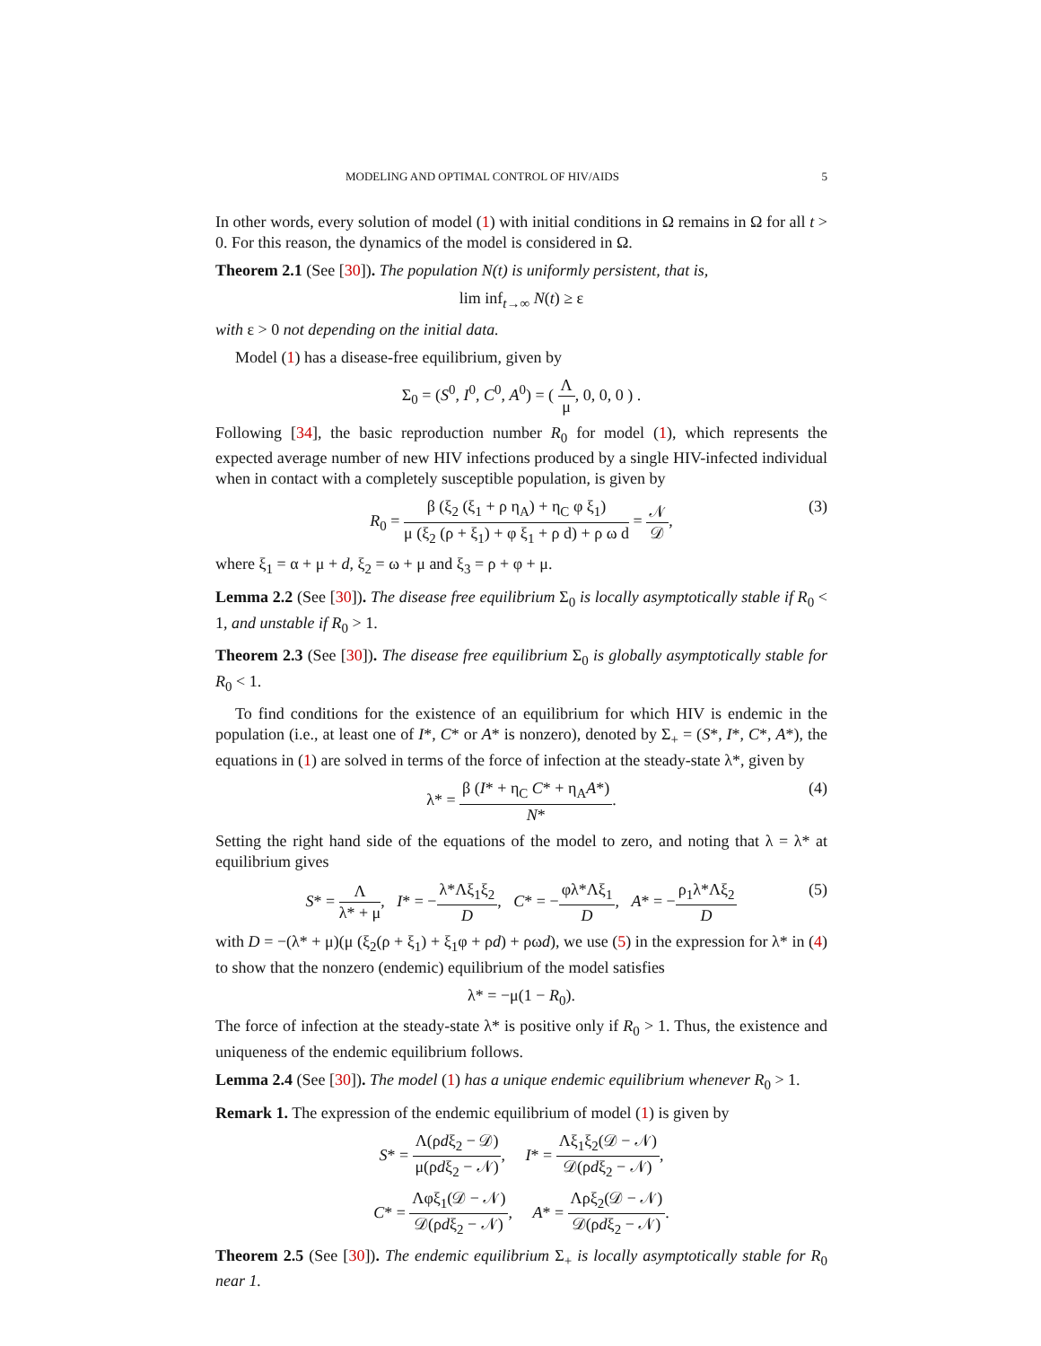MODELING AND OPTIMAL CONTROL OF HIV/AIDS 5
In other words, every solution of model (1) with initial conditions in Ω remains in Ω for all t > 0. For this reason, the dynamics of the model is considered in Ω.
Theorem 2.1 (See [30]). The population N(t) is uniformly persistent, that is,
lim inf<sub>t→∞</sub> N(t) ≥ ε
with ε > 0 not depending on the initial data.
Model (1) has a disease-free equilibrium, given by
Σ<sub>0</sub> = (S<sup>0</sup>, I<sup>0</sup>, C<sup>0</sup>, A<sup>0</sup>) = ( Λ μ, 0, 0, 0 ) .
Following [34], the basic reproduction number R<sub>0</sub> for model (1), which represents the expected average number of new HIV infections produced by a single HIV-infected individual when in contact with a completely susceptible population, is given by
R<sub>0</sub> = β (ξ<sub>2</sub> (ξ<sub>1</sub> + ρ η<sub>A</sub>) + η<sub>C</sub> φ ξ<sub>1</sub>) μ (ξ<sub>2</sub> (ρ + ξ<sub>1</sub>) + φ ξ<sub>1</sub> + ρ d) + ρ ω d = 𝒩 𝒟, (3)
where ξ<sub>1</sub> = α + μ + d, ξ<sub>2</sub> = ω + μ and ξ<sub>3</sub> = ρ + φ + μ.
Lemma 2.2 (See [30]). The disease free equilibrium Σ<sub>0</sub> is locally asymptotically stable if R<sub>0</sub> < 1, and unstable if R<sub>0</sub> > 1.
Theorem 2.3 (See [30]). The disease free equilibrium Σ<sub>0</sub> is globally asymptotically stable for R<sub>0</sub> < 1.
To find conditions for the existence of an equilibrium for which HIV is endemic in the population (i.e., at least one of I*, C* or A* is nonzero), denoted by Σ<sub>+</sub> = (S*, I*, C*, A*), the equations in (1) are solved in terms of the force of infection at the steady-state λ*, given by
λ* = β (I* + η<sub>C</sub> C* + η<sub>A</sub>A*) N*. (4)
Setting the right hand side of the equations of the model to zero, and noting that λ = λ* at equilibrium gives
S* = Λ λ* + μ, I* = −λ*Λξ<sub>1</sub>ξ<sub>2</sub> D, C* = −φλ*Λξ<sub>1</sub> D, A* = −ρ<sub>1</sub>λ*Λξ<sub>2</sub> D (5)
with D = −(λ* + μ)(μ (ξ<sub>2</sub>(ρ + ξ<sub>1</sub>) + ξ<sub>1</sub>φ + ρd) + ρωd), we use (5) in the expression for λ* in (4) to show that the nonzero (endemic) equilibrium of the model satisfies
λ* = −μ(1 − R<sub>0</sub>).
The force of infection at the steady-state λ* is positive only if R<sub>0</sub> > 1. Thus, the existence and uniqueness of the endemic equilibrium follows.
Lemma 2.4 (See [30]). The model (1) has a unique endemic equilibrium whenever R<sub>0</sub> > 1.
Remark 1. The expression of the endemic equilibrium of model (1) is given by
S* = Λ(ρdξ<sub>2</sub> − 𝒟) μ(ρdξ<sub>2</sub> − 𝒩), I* = Λξ<sub>1</sub>ξ<sub>2</sub>(𝒟 − 𝒩) 𝒟(ρdξ<sub>2</sub> − 𝒩),
C* = Λφξ<sub>1</sub>(𝒟 − 𝒩) 𝒟(ρdξ<sub>2</sub> − 𝒩), A* = Λρξ<sub>2</sub>(𝒟 − 𝒩) 𝒟(ρdξ<sub>2</sub> − 𝒩).
Theorem 2.5 (See [30]). The endemic equilibrium Σ<sub>+</sub> is locally asymptotically stable for R<sub>0</sub> near 1.